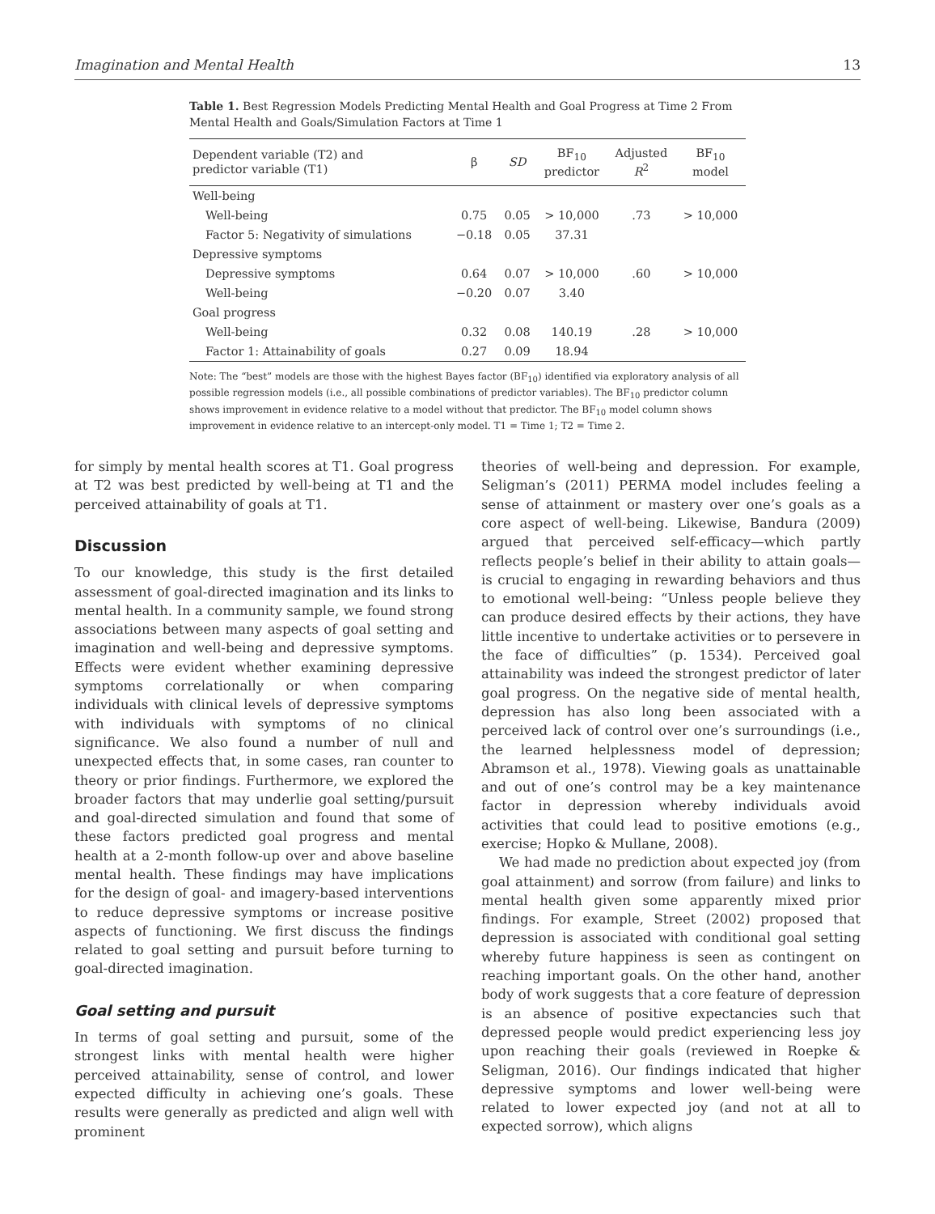Imagination and Mental Health 13
Table 1. Best Regression Models Predicting Mental Health and Goal Progress at Time 2 From Mental Health and Goals/Simulation Factors at Time 1
| Dependent variable (T2) and predictor variable (T1) | β | SD | BF<sub>10</sub> predictor | Adjusted R<sup>2</sup> | BF<sub>10</sub> model |
| --- | --- | --- | --- | --- | --- |
| Well-being | | | | | |
| Well-being | 0.75 | 0.05 | > 10,000 | .73 | > 10,000 |
| Factor 5: Negativity of simulations | −0.18 | 0.05 | 37.31 | | |
| Depressive symptoms | | | | | |
| Depressive symptoms | 0.64 | 0.07 | > 10,000 | .60 | > 10,000 |
| Well-being | −0.20 | 0.07 | 3.40 | | |
| Goal progress | | | | | |
| Well-being | 0.32 | 0.08 | 140.19 | .28 | > 10,000 |
| Factor 1: Attainability of goals | 0.27 | 0.09 | 18.94 | | |
Note: The “best” models are those with the highest Bayes factor (BF<sub>10</sub>) identified via exploratory analysis of all possible regression models (i.e., all possible combinations of predictor variables). The BF<sub>10</sub> predictor column shows improvement in evidence relative to a model without that predictor. The BF<sub>10</sub> model column shows improvement in evidence relative to an intercept-only model. T1 = Time 1; T2 = Time 2.
for simply by mental health scores at T1. Goal progress at T2 was best predicted by well-being at T1 and the perceived attainability of goals at T1.
Discussion
To our knowledge, this study is the first detailed assessment of goal-directed imagination and its links to mental health. In a community sample, we found strong associations between many aspects of goal setting and imagination and well-being and depressive symptoms. Effects were evident whether examining depressive symptoms correlationally or when comparing individuals with clinical levels of depressive symptoms with individuals with symptoms of no clinical significance. We also found a number of null and unexpected effects that, in some cases, ran counter to theory or prior findings. Furthermore, we explored the broader factors that may underlie goal setting/pursuit and goal-directed simulation and found that some of these factors predicted goal progress and mental health at a 2-month follow-up over and above baseline mental health. These findings may have implications for the design of goal- and imagery-based interventions to reduce depressive symptoms or increase positive aspects of functioning. We first discuss the findings related to goal setting and pursuit before turning to goal-directed imagination.
Goal setting and pursuit
In terms of goal setting and pursuit, some of the strongest links with mental health were higher perceived attainability, sense of control, and lower expected difficulty in achieving one’s goals. These results were generally as predicted and align well with prominent
theories of well-being and depression. For example, Seligman’s (2011) PERMA model includes feeling a sense of attainment or mastery over one’s goals as a core aspect of well-being. Likewise, Bandura (2009) argued that perceived self-efficacy—which partly reflects people’s belief in their ability to attain goals—is crucial to engaging in rewarding behaviors and thus to emotional well-being: “Unless people believe they can produce desired effects by their actions, they have little incentive to undertake activities or to persevere in the face of difficulties” (p. 1534). Perceived goal attainability was indeed the strongest predictor of later goal progress. On the negative side of mental health, depression has also long been associated with a perceived lack of control over one’s surroundings (i.e., the learned helplessness model of depression; Abramson et al., 1978). Viewing goals as unattainable and out of one’s control may be a key maintenance factor in depression whereby individuals avoid activities that could lead to positive emotions (e.g., exercise; Hopko & Mullane, 2008).
We had made no prediction about expected joy (from goal attainment) and sorrow (from failure) and links to mental health given some apparently mixed prior findings. For example, Street (2002) proposed that depression is associated with conditional goal setting whereby future happiness is seen as contingent on reaching important goals. On the other hand, another body of work suggests that a core feature of depression is an absence of positive expectancies such that depressed people would predict experiencing less joy upon reaching their goals (reviewed in Roepke & Seligman, 2016). Our findings indicated that higher depressive symptoms and lower well-being were related to lower expected joy (and not at all to expected sorrow), which aligns